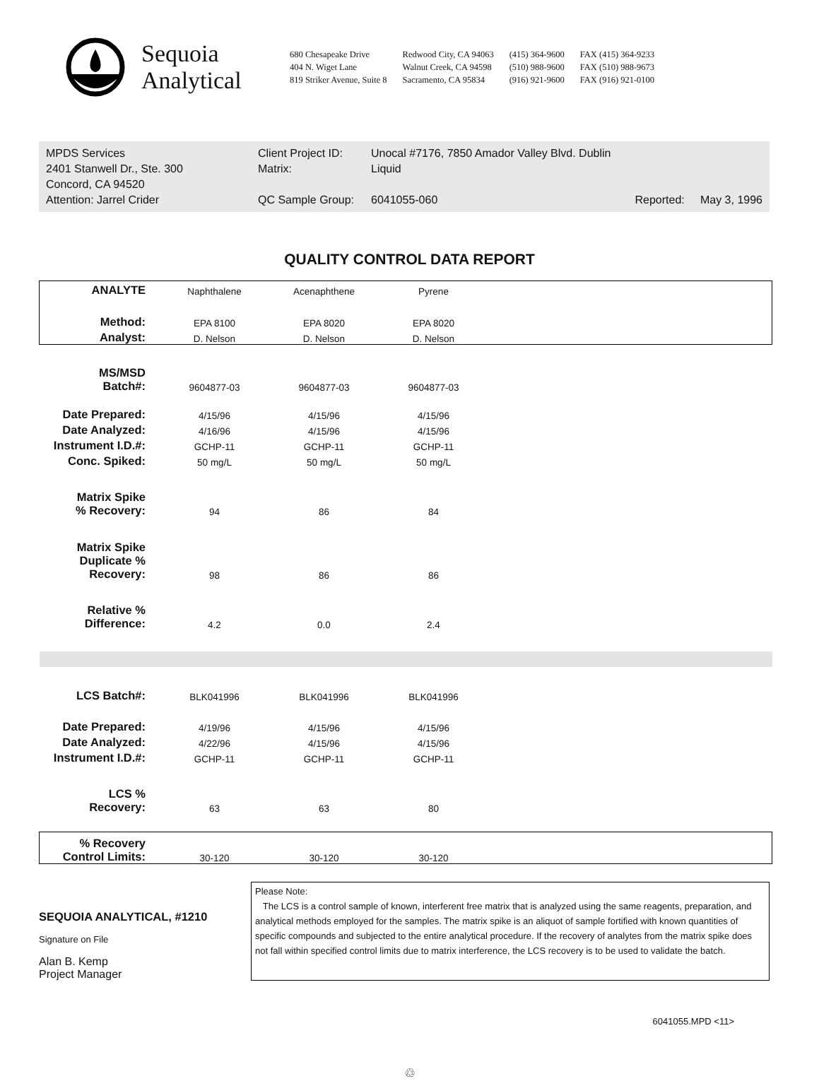Sequoia
Analytical
680 Chesapeake Drive
404 N. Wiget Lane
819 Striker Avenue, Suite 8
Redwood City, CA 94063
Walnut Creek, CA 94598
Sacramento, CA 95834
(415) 364-9600
(510) 988-9600
(916) 921-9600
FAX (415) 364-9233
FAX (510) 988-9673
FAX (916) 921-0100
MPDS Services
2401 Stanwell Dr., Ste. 300
Concord, CA 94520
Attention: Jarrel Crider
Client Project ID:
Matrix:
QC Sample Group:
Unocal #7176, 7850 Amador Valley Blvd. Dublin
Liquid
6041055-060 Reported: May 3, 1996
QUALITY CONTROL DATA REPORT
| ANALYTE | Naphthalene | Acenaphthene | Pyrene | |
| Method: | EPA 8100 | EPA 8020 | EPA 8020 | |
| Analyst: | D. Nelson | D. Nelson | D. Nelson | |
| MS/MSD Batch#: | 9604877-03 | 9604877-03 | 9604877-03 | |
| Date Prepared: | 4/15/96 | 4/15/96 | 4/15/96 | |
| Date Analyzed: | 4/16/96 | 4/15/96 | 4/15/96 | |
| Instrument I.D.#: | GCHP-11 | GCHP-11 | GCHP-11 | |
| Conc. Spiked: | 50 mg/L | 50 mg/L | 50 mg/L | |
| Matrix Spike % Recovery: | 94 | 86 | 84 | |
| Matrix Spike Duplicate % Recovery: | 98 | 86 | 86 | |
| Relative % Difference: | 4.2 | 0.0 | 2.4 | |
| LCS Batch#: | BLK041996 | BLK041996 | BLK041996 | |
| Date Prepared: | 4/19/96 | 4/15/96 | 4/15/96 | |
| Date Analyzed: | 4/22/96 | 4/15/96 | 4/15/96 | |
| Instrument I.D.#: | GCHP-11 | GCHP-11 | GCHP-11 | |
| LCS % Recovery: | 63 | 63 | 80 | |
| % Recovery Control Limits: | 30-120 | 30-120 | 30-120 | |
SEQUOIA ANALYTICAL, #1210
Signature on File
Alan B. Kemp
Project Manager
Please Note:
The LCS is a control sample of known, interferent free matrix that is analyzed using the same reagents, preparation, and analytical methods employed for the samples. The matrix spike is an aliquot of sample fortified with known quantities of specific compounds and subjected to the entire analytical procedure. If the recovery of analytes from the matrix spike does not fall within specified control limits due to matrix interference, the LCS recovery is to be used to validate the batch.
6041055.MPD <11>
♲